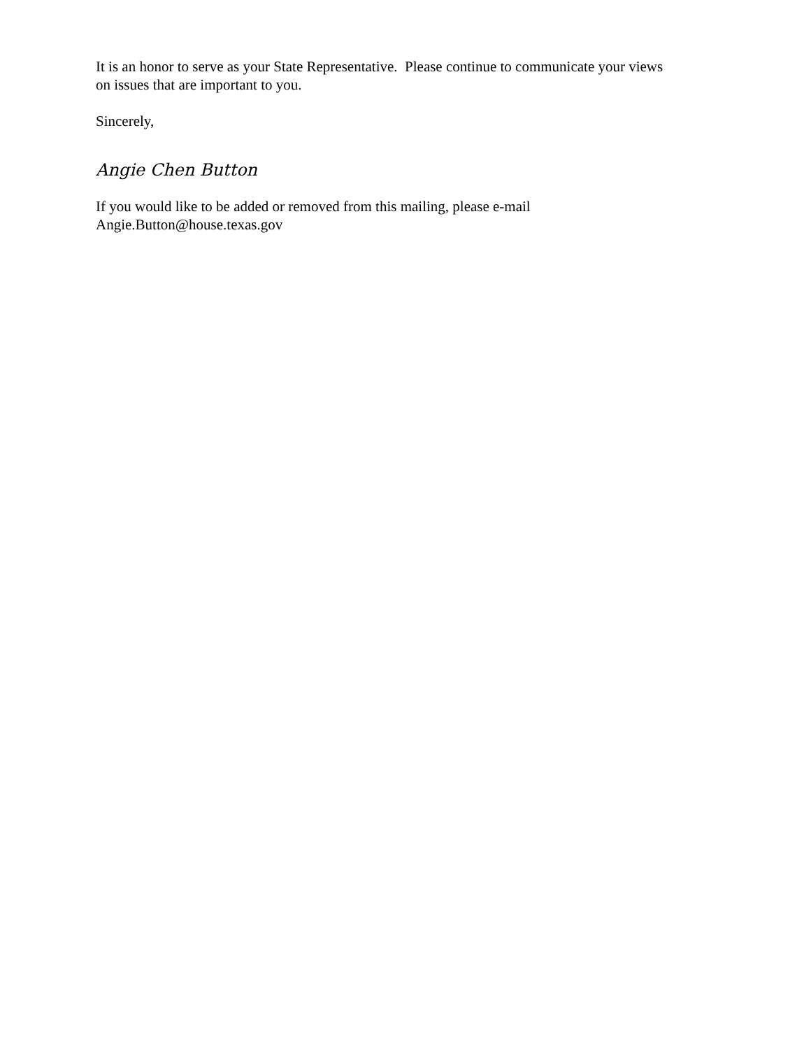It is an honor to serve as your State Representative. Please continue to communicate your views
on issues that are important to you.
Sincerely,
Angie Chen Button
If you would like to be added or removed from this mailing, please e-mail
Angie.Button@house.texas.gov